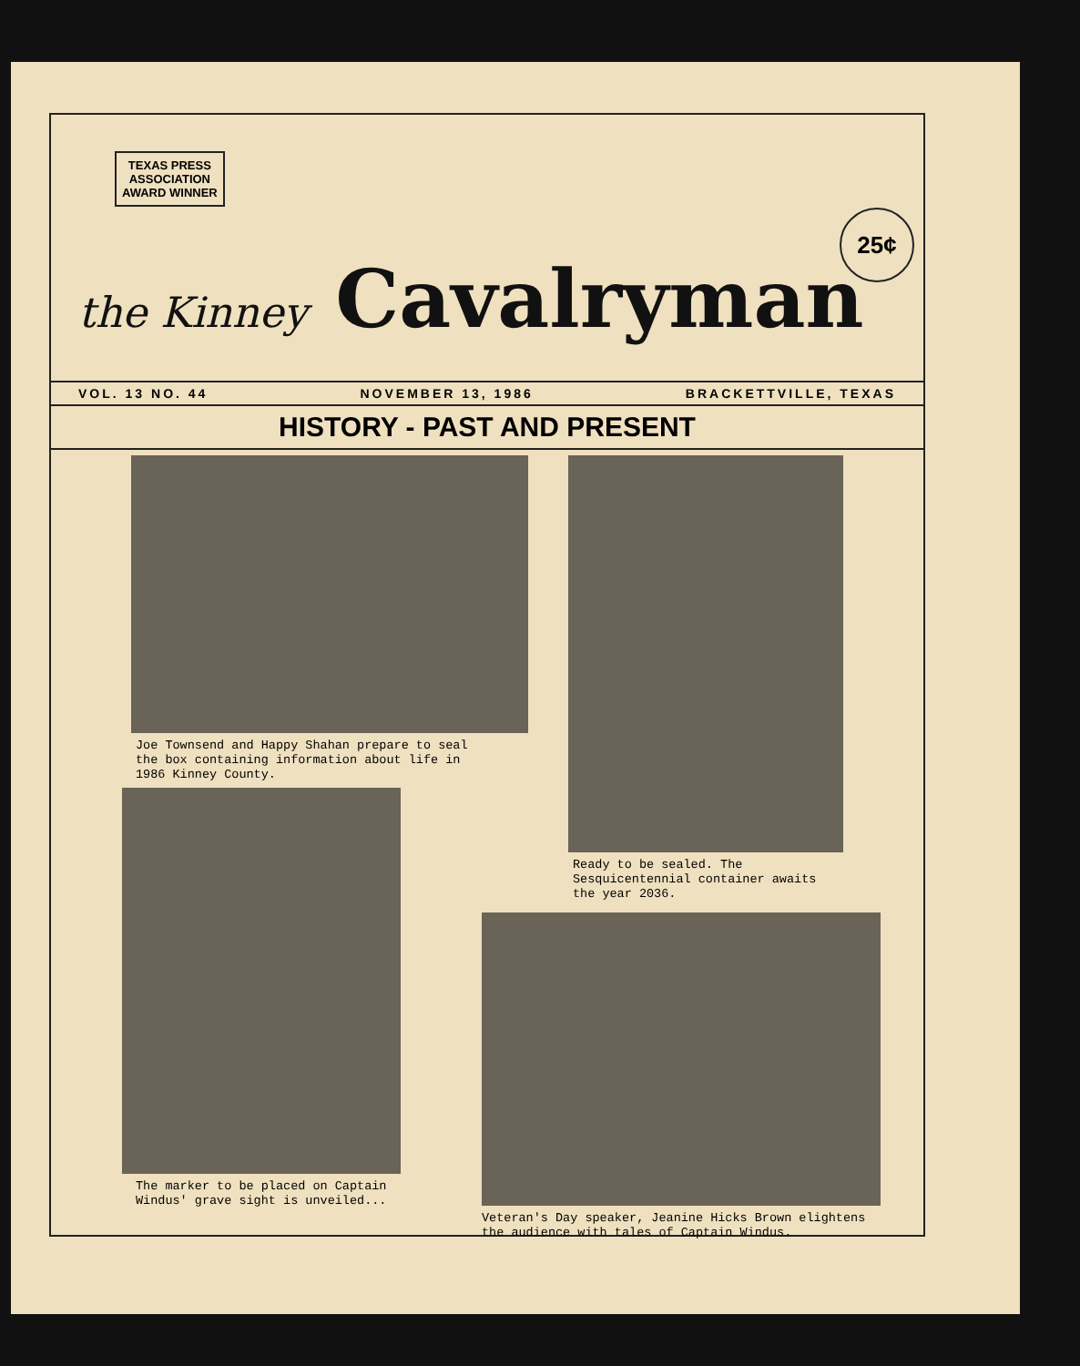TEXAS PRESS
ASSOCIATION
AWARD WINNER
the Kinney Cavalryman
25¢
VOL. 13 NO. 44 NOVEMBER 13, 1986 BRACKETTVILLE, TEXAS
HISTORY - PAST AND PRESENT
Joe Townsend and Happy Shahan prepare to seal the box containing information about life in 1986 Kinney County.
The marker to be placed on Captain Windus' grave sight is unveiled...
Ready to be sealed. The Sesquicentennial container awaits the year 2036.
Veteran's Day speaker, Jeanine Hicks Brown elightens the audience with tales of Captain Windus.